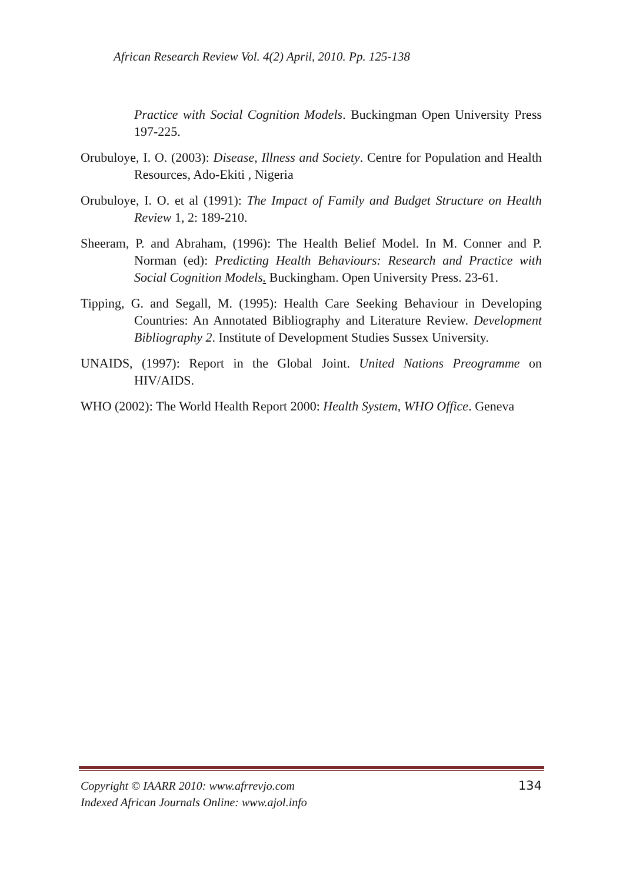African Research Review Vol. 4(2) April, 2010. Pp. 125-138
Practice with Social Cognition Models. Buckingman Open University Press 197-225.
Orubuloye, I. O. (2003): Disease, Illness and Society. Centre for Population and Health Resources, Ado-Ekiti , Nigeria
Orubuloye, I. O. et al (1991): The Impact of Family and Budget Structure on Health Review 1, 2: 189-210.
Sheeram, P. and Abraham, (1996): The Health Belief Model. In M. Conner and P. Norman (ed): Predicting Health Behaviours: Research and Practice with Social Cognition Models. Buckingham. Open University Press. 23-61.
Tipping, G. and Segall, M. (1995): Health Care Seeking Behaviour in Developing Countries: An Annotated Bibliography and Literature Review. Development Bibliography 2. Institute of Development Studies Sussex University.
UNAIDS, (1997): Report in the Global Joint. United Nations Preogramme on HIV/AIDS.
WHO (2002): The World Health Report 2000: Health System, WHO Office. Geneva
134 Copyright © IAARR 2010: www.afrrevjo.com
Indexed African Journals Online: www.ajol.info